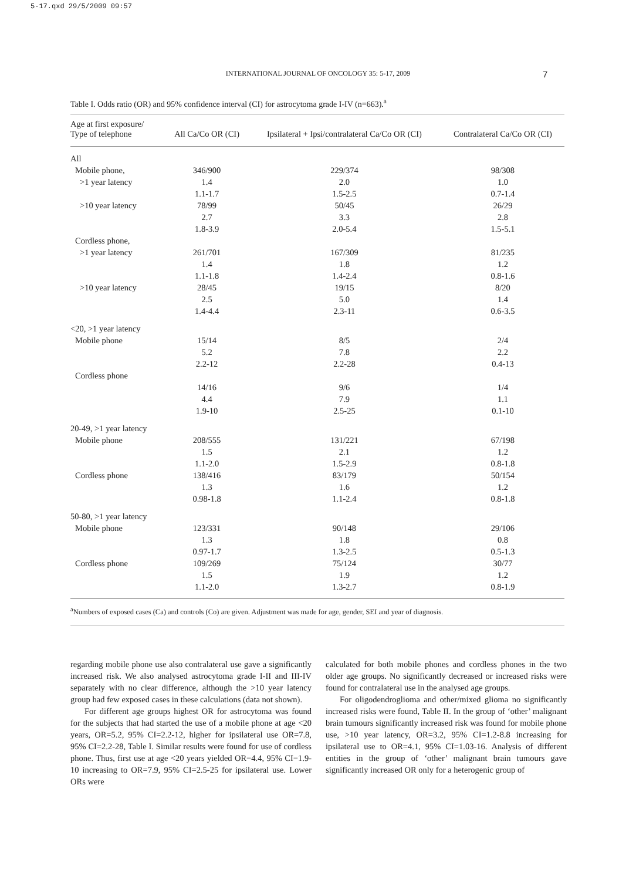5-17.qxd 29/5/2009 09:57
INTERNATIONAL JOURNAL OF ONCOLOGY 35: 5-17, 2009 7
Table I. Odds ratio (OR) and 95% confidence interval (CI) for astrocytoma grade I-IV (n=663).<sup>a</sup>
| Age at first exposure/ Type of telephone | All Ca/Co OR (CI) | Ipsilateral + Ipsi/contralateral Ca/Co OR (CI) | Contralateral Ca/Co OR (CI) |
| --- | --- | --- | --- |
| All | | | |
| Mobile phone, | 346/900 | 229/374 | 98/308 |
| >1 year latency | 1.4 | 2.0 | 1.0 |
| | 1.1-1.7 | 1.5-2.5 | 0.7-1.4 |
| >10 year latency | 78/99 | 50/45 | 26/29 |
| | 2.7 | 3.3 | 2.8 |
| | 1.8-3.9 | 2.0-5.4 | 1.5-5.1 |
| Cordless phone, | | | |
| >1 year latency | 261/701 | 167/309 | 81/235 |
| | 1.4 | 1.8 | 1.2 |
| | 1.1-1.8 | 1.4-2.4 | 0.8-1.6 |
| >10 year latency | 28/45 | 19/15 | 8/20 |
| | 2.5 | 5.0 | 1.4 |
| | 1.4-4.4 | 2.3-11 | 0.6-3.5 |
| <20, >1 year latency | | | |
| Mobile phone | 15/14 | 8/5 | 2/4 |
| | 5.2 | 7.8 | 2.2 |
| | 2.2-12 | 2.2-28 | 0.4-13 |
| Cordless phone | | | |
| | 14/16 | 9/6 | 1/4 |
| | 4.4 | 7.9 | 1.1 |
| | 1.9-10 | 2.5-25 | 0.1-10 |
| 20-49, >1 year latency | | | |
| Mobile phone | 208/555 | 131/221 | 67/198 |
| | 1.5 | 2.1 | 1.2 |
| | 1.1-2.0 | 1.5-2.9 | 0.8-1.8 |
| Cordless phone | 138/416 | 83/179 | 50/154 |
| | 1.3 | 1.6 | 1.2 |
| | 0.98-1.8 | 1.1-2.4 | 0.8-1.8 |
| 50-80, >1 year latency | | | |
| Mobile phone | 123/331 | 90/148 | 29/106 |
| | 1.3 | 1.8 | 0.8 |
| | 0.97-1.7 | 1.3-2.5 | 0.5-1.3 |
| Cordless phone | 109/269 | 75/124 | 30/77 |
| | 1.5 | 1.9 | 1.2 |
| | 1.1-2.0 | 1.3-2.7 | 0.8-1.9 |
<sup>a</sup> Numbers of exposed cases (Ca) and controls (Co) are given. Adjustment was made for age, gender, SEI and year of diagnosis.
regarding mobile phone use also contralateral use gave a significantly increased risk. We also analysed astrocytoma grade I-II and III-IV separately with no clear difference, although the >10 year latency group had few exposed cases in these calculations (data not shown).
For different age groups highest OR for astrocytoma was found for the subjects that had started the use of a mobile phone at age <20 years, OR=5.2, 95% CI=2.2-12, higher for ipsilateral use OR=7.8, 95% CI=2.2-28, Table I. Similar results were found for use of cordless phone. Thus, first use at age <20 years yielded OR=4.4, 95% CI=1.9-10 increasing to OR=7.9, 95% CI=2.5-25 for ipsilateral use. Lower ORs were
calculated for both mobile phones and cordless phones in the two older age groups. No significantly decreased or increased risks were found for contralateral use in the analysed age groups.
For oligodendroglioma and other/mixed glioma no significantly increased risks were found, Table II. In the group of ‘other’ malignant brain tumours significantly increased risk was found for mobile phone use, >10 year latency, OR=3.2, 95% CI=1.2-8.8 increasing for ipsilateral use to OR=4.1, 95% CI=1.03-16. Analysis of different entities in the group of ‘other’ malignant brain tumours gave significantly increased OR only for a heterogenic group of